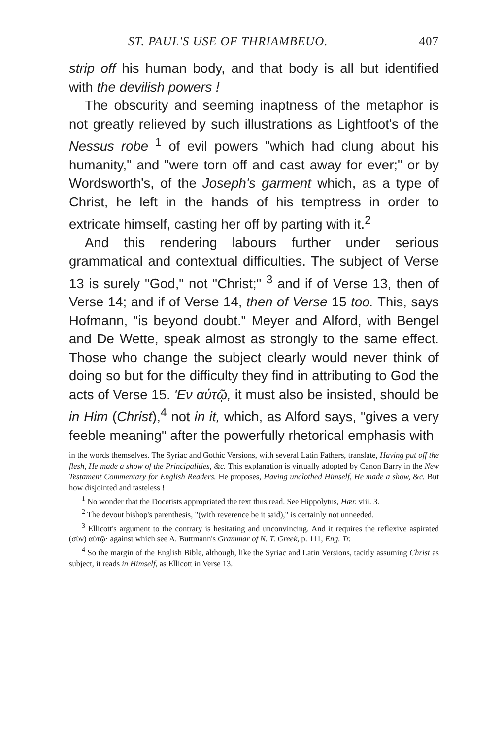ST. PAUL'S USE OF THRIAMBEUO. 407
strip off his human body, and that body is all but identified with the devilish powers !
The obscurity and seeming inaptness of the metaphor is not greatly relieved by such illustrations as Lightfoot's of the Nessus robe <sup>1</sup> of evil powers "which had clung about his humanity," and "were torn off and cast away for ever;" or by Wordsworth's, of the Joseph's garment which, as a type of Christ, he left in the hands of his temptress in order to extricate himself, casting her off by parting with it.<sup>2</sup>
And this rendering labours further under serious grammatical and contextual difficulties. The subject of Verse 13 is surely "God," not "Christ;" <sup>3</sup> and if of Verse 13, then of Verse 14; and if of Verse 14, then of Verse 15 too. This, says Hofmann, "is beyond doubt." Meyer and Alford, with Bengel and De Wette, speak almost as strongly to the same effect. Those who change the subject clearly would never think of doing so but for the difficulty they find in attributing to God the acts of Verse 15. 'Εν αὐτῷ, it must also be insisted, should be in Him (Christ),<sup>4</sup> not in it, which, as Alford says, "gives a very feeble meaning" after the powerfully rhetorical emphasis with
in the words themselves. The Syriac and Gothic Versions, with several Latin Fathers, translate, Having put off the flesh, He made a show of the Principalities, &c. This explanation is virtually adopted by Canon Barry in the New Testament Commentary for English Readers. He proposes, Having unclothed Himself, He made a show, &c. But how disjointed and tasteless !
<sup>1</sup> No wonder that the Docetists appropriated the text thus read. See Hippolytus, Hær. viii. 3.
<sup>2</sup> The devout bishop's parenthesis, "(with reverence be it said)," is certainly not unneeded.
<sup>3</sup> Ellicott's argument to the contrary is hesitating and unconvincing. And it requires the reflexive aspirated (σὺν) αὑτῷ· against which see A. Buttmann's Grammar of N. T. Greek, p. 111, Eng. Tr.
<sup>4</sup> So the margin of the English Bible, although, like the Syriac and Latin Versions, tacitly assuming Christ as subject, it reads in Himself, as Ellicott in Verse 13.